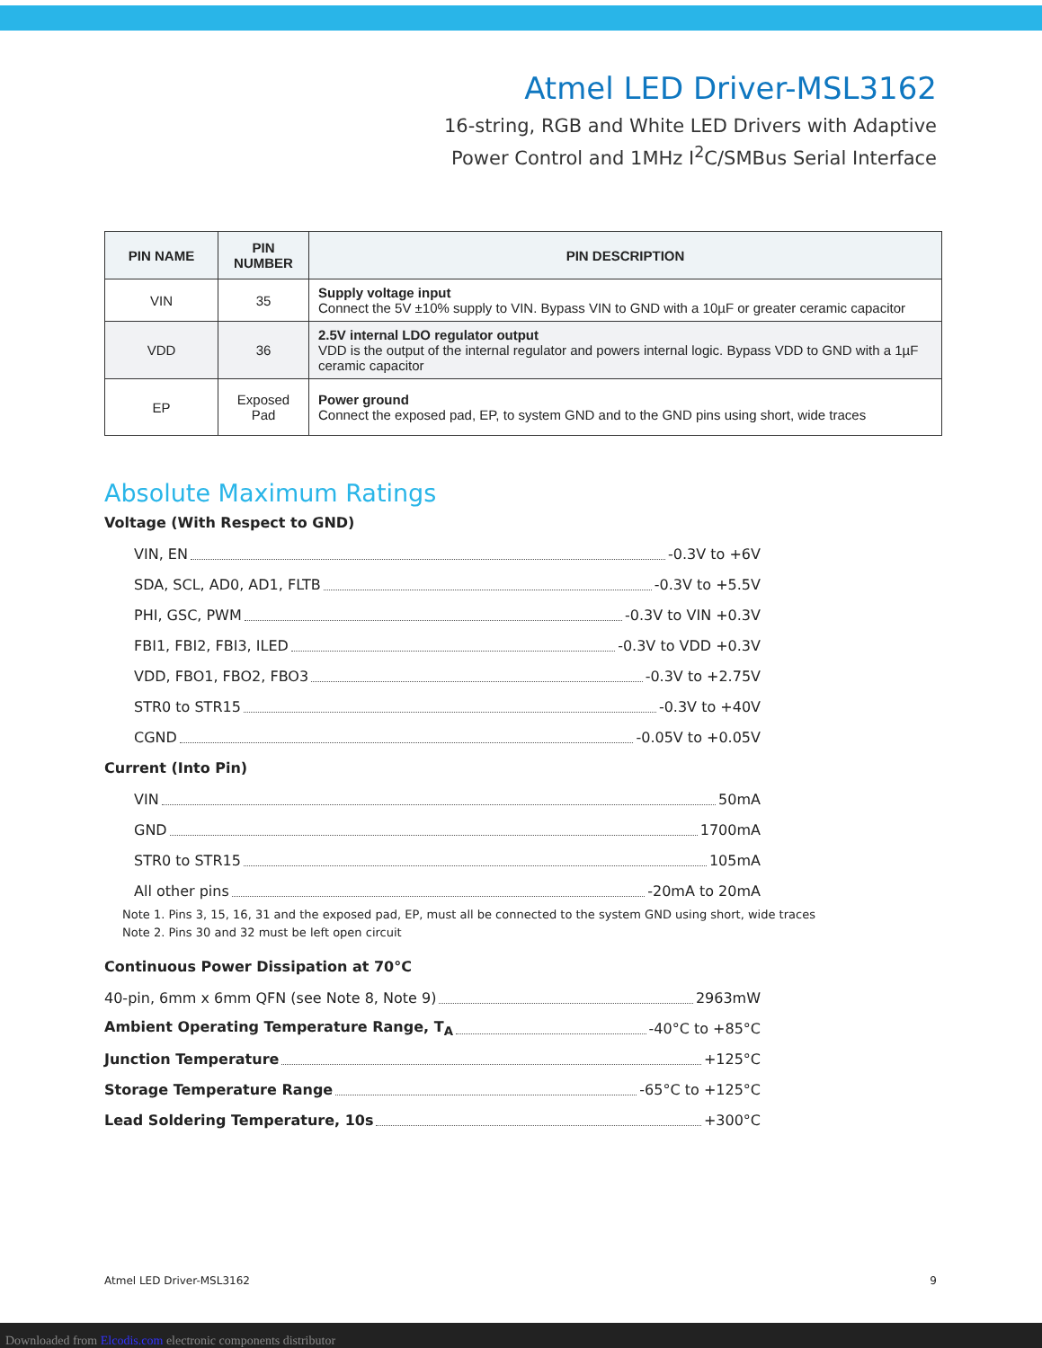Atmel LED Driver-MSL3162
16-string, RGB and White LED Drivers with Adaptive
Power Control and 1MHz I<sup>2</sup>C/SMBus Serial Interface
| PIN NAME | PIN NUMBER | PIN DESCRIPTION |
| --- | --- | --- |
| VIN | 35 | Supply voltage input Connect the 5V ±10% supply to VIN. Bypass VIN to GND with a 10µF or greater ceramic capacitor |
| VDD | 36 | 2.5V internal LDO regulator output VDD is the output of the internal regulator and powers internal logic. Bypass VDD to GND with a 1µF ceramic capacitor |
| EP | Exposed Pad | Power ground Connect the exposed pad, EP, to system GND and to the GND pins using short, wide traces |
Absolute Maximum Ratings
Voltage (With Respect to GND)
VIN, EN -0.3V to +6V
SDA, SCL, AD0, AD1, FLTB -0.3V to +5.5V
PHI, GSC, PWM -0.3V to VIN +0.3V
FBI1, FBI2, FBI3, ILED -0.3V to VDD +0.3V
VDD, FBO1, FBO2, FBO3 -0.3V to +2.75V
STR0 to STR15 -0.3V to +40V
CGND -0.05V to +0.05V
Current (Into Pin)
VIN 50mA
GND 1700mA
STR0 to STR15 105mA
All other pins -20mA to 20mA
Note 1. Pins 3, 15, 16, 31 and the exposed pad, EP, must all be connected to the system GND using short, wide traces
Note 2. Pins 30 and 32 must be left open circuit
Continuous Power Dissipation at 70°C
40-pin, 6mm x 6mm QFN (see Note 8, Note 9) 2963mW
Ambient Operating Temperature Range, T<sub>A</sub> -40°C to +85°C
Junction Temperature +125°C
Storage Temperature Range -65°C to +125°C
Lead Soldering Temperature, 10s +300°C
Atmel LED Driver-MSL3162 9
Downloaded from Elcodis.com electronic components distributor